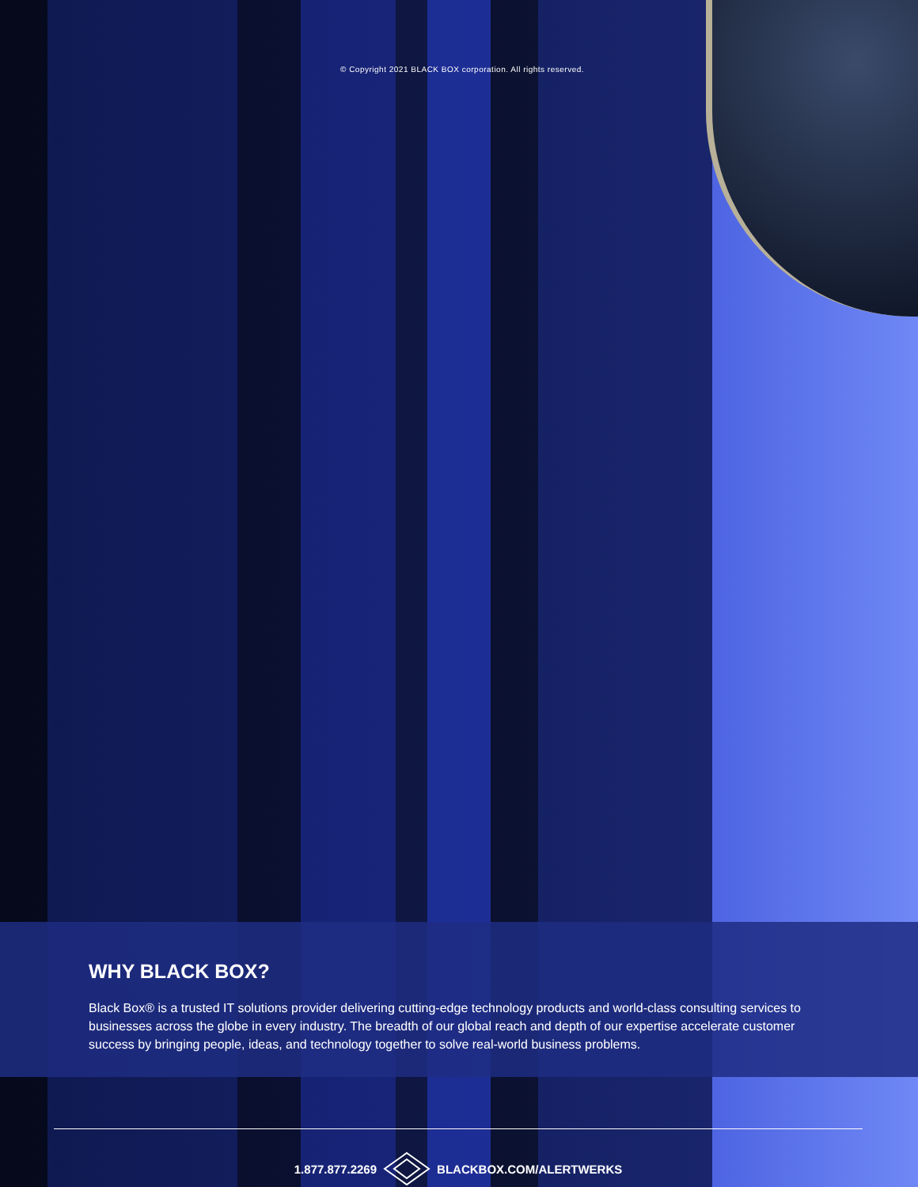© Copyright 2021 BLACK BOX corporation. All rights reserved.
WHY BLACK BOX?
Black Box® is a trusted IT solutions provider delivering cutting-edge technology products and world-class consulting services to businesses across the globe in every industry. The breadth of our global reach and depth of our expertise accelerate customer success by bringing people, ideas, and technology together to solve real-world business problems.
1.877.877.2269 BLACKBOX.COM/ALERTWERKS